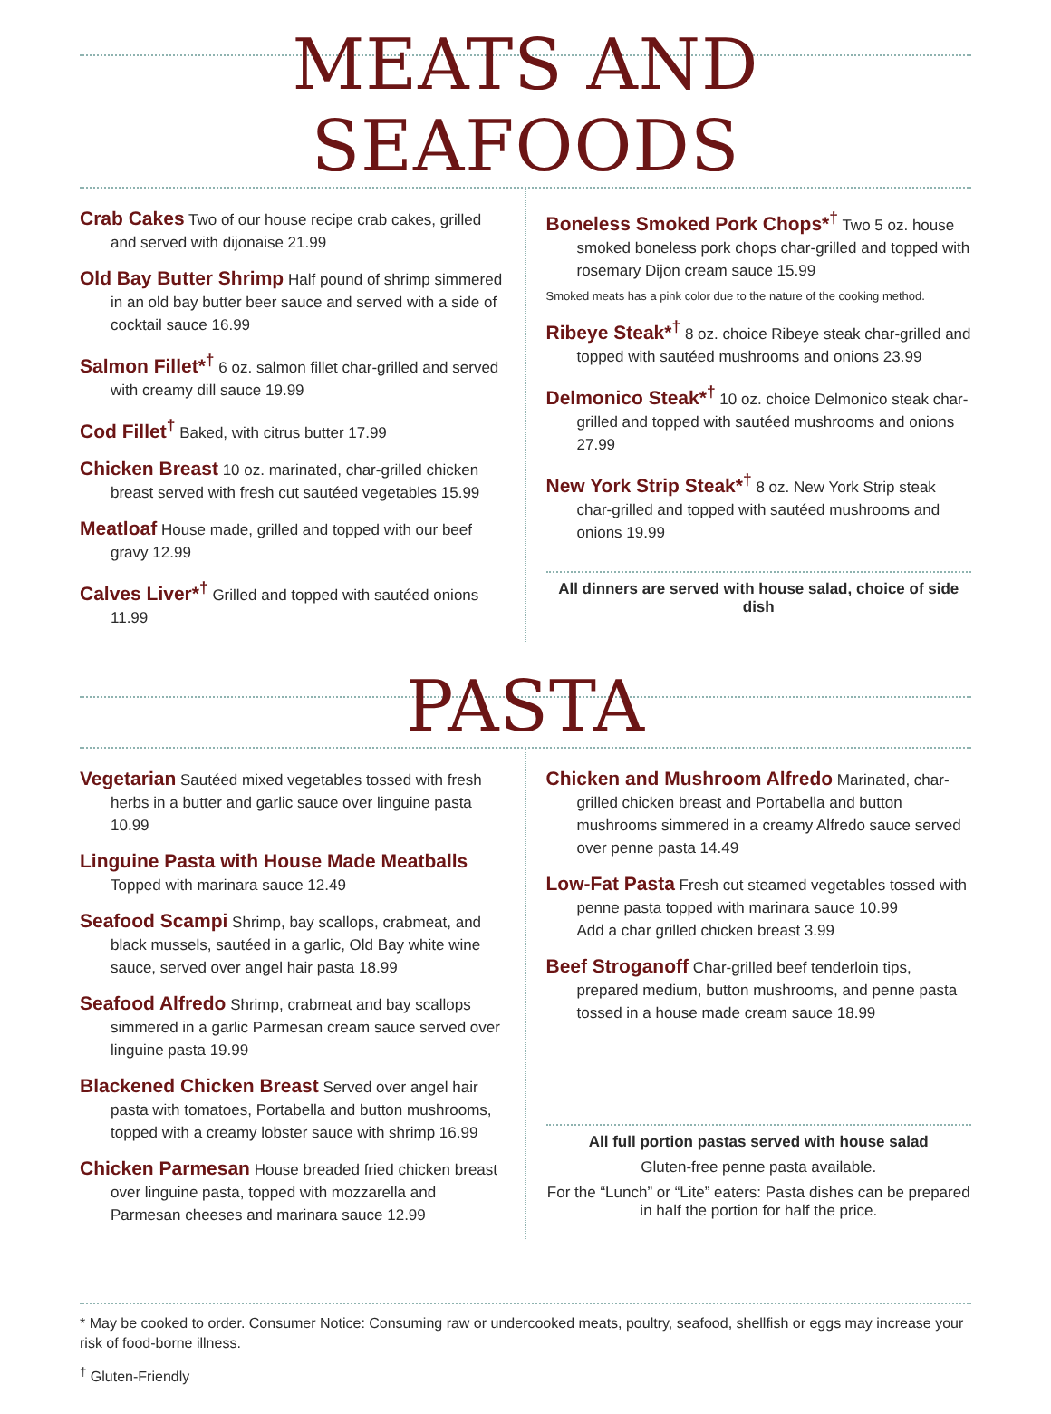MEATS AND SEAFOODS
Crab Cakes Two of our house recipe crab cakes, grilled and served with dijonaise 21.99
Old Bay Butter Shrimp Half pound of shrimp simmered in an old bay butter beer sauce and served with a side of cocktail sauce 16.99
Salmon Fillet*<sup>†</sup> 6 oz. salmon fillet char-grilled and served with creamy dill sauce 19.99
Cod Fillet<sup>†</sup> Baked, with citrus butter 17.99
Chicken Breast 10 oz. marinated, char-grilled chicken breast served with fresh cut sautéed vegetables 15.99
Meatloaf House made, grilled and topped with our beef gravy 12.99
Calves Liver*<sup>†</sup> Grilled and topped with sautéed onions 11.99
Boneless Smoked Pork Chops*<sup>†</sup> Two 5 oz. house smoked boneless pork chops char-grilled and topped with rosemary Dijon cream sauce 15.99
Smoked meats has a pink color due to the nature of the cooking method.
Ribeye Steak*<sup>†</sup> 8 oz. choice Ribeye steak char-grilled and topped with sautéed mushrooms and onions 23.99
Delmonico Steak*<sup>†</sup> 10 oz. choice Delmonico steak char-grilled and topped with sautéed mushrooms and onions 27.99
New York Strip Steak*<sup>†</sup> 8 oz. New York Strip steak char-grilled and topped with sautéed mushrooms and onions 19.99
All dinners are served with house salad, choice of side dish
PASTA
Vegetarian Sautéed mixed vegetables tossed with fresh herbs in a butter and garlic sauce over linguine pasta 10.99
Linguine Pasta with House Made Meatballs
Topped with marinara sauce 12.49
Seafood Scampi Shrimp, bay scallops, crabmeat, and black mussels, sautéed in a garlic, Old Bay white wine sauce, served over angel hair pasta 18.99
Seafood Alfredo Shrimp, crabmeat and bay scallops simmered in a garlic Parmesan cream sauce served over linguine pasta 19.99
Blackened Chicken Breast Served over angel hair pasta with tomatoes, Portabella and button mushrooms, topped with a creamy lobster sauce with shrimp 16.99
Chicken Parmesan House breaded fried chicken breast over linguine pasta, topped with mozzarella and Parmesan cheeses and marinara sauce 12.99
Chicken and Mushroom Alfredo Marinated, char-grilled chicken breast and Portabella and button mushrooms simmered in a creamy Alfredo sauce served over penne pasta 14.49
Low-Fat Pasta Fresh cut steamed vegetables tossed with penne pasta topped with marinara sauce 10.99
Add a char grilled chicken breast 3.99
Beef Stroganoff Char-grilled beef tenderloin tips, prepared medium, button mushrooms, and penne pasta tossed in a house made cream sauce 18.99
All full portion pastas served with house salad
Gluten-free penne pasta available.
For the “Lunch” or “Lite” eaters: Pasta dishes can be prepared in half the portion for half the price.
* May be cooked to order. Consumer Notice: Consuming raw or undercooked meats, poultry, seafood, shellfish or eggs may increase your risk of food-borne illness.
<sup>†</sup> Gluten-Friendly